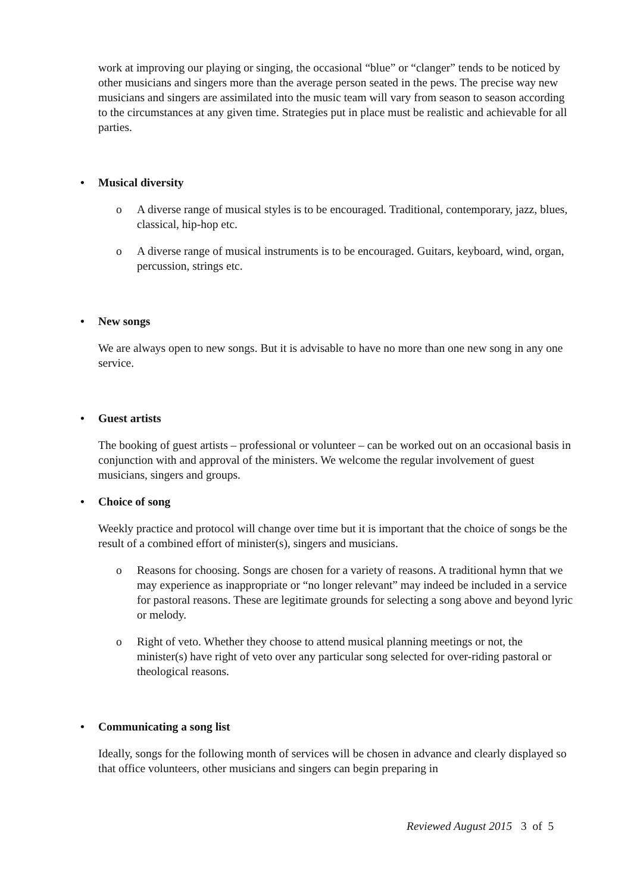work at improving our playing or singing, the occasional “blue” or “clanger” tends to be noticed by other musicians and singers more than the average person seated in the pews. The precise way new musicians and singers are assimilated into the music team will vary from season to season according to the circumstances at any given time. Strategies put in place must be realistic and achievable for all parties.
• Musical diversity
o A diverse range of musical styles is to be encouraged. Traditional, contemporary, jazz, blues, classical, hip-hop etc.
o A diverse range of musical instruments is to be encouraged. Guitars, keyboard, wind, organ, percussion, strings etc.
• New songs
We are always open to new songs. But it is advisable to have no more than one new song in any one service.
• Guest artists
The booking of guest artists – professional or volunteer – can be worked out on an occasional basis in conjunction with and approval of the ministers. We welcome the regular involvement of guest musicians, singers and groups.
• Choice of song
Weekly practice and protocol will change over time but it is important that the choice of songs be the result of a combined effort of minister(s), singers and musicians.
o Reasons for choosing. Songs are chosen for a variety of reasons. A traditional hymn that we may experience as inappropriate or “no longer relevant” may indeed be included in a service for pastoral reasons. These are legitimate grounds for selecting a song above and beyond lyric or melody.
o Right of veto. Whether they choose to attend musical planning meetings or not, the minister(s) have right of veto over any particular song selected for over-riding pastoral or theological reasons.
• Communicating a song list
Ideally, songs for the following month of services will be chosen in advance and clearly displayed so that office volunteers, other musicians and singers can begin preparing in
Reviewed August 2015 3 of 5